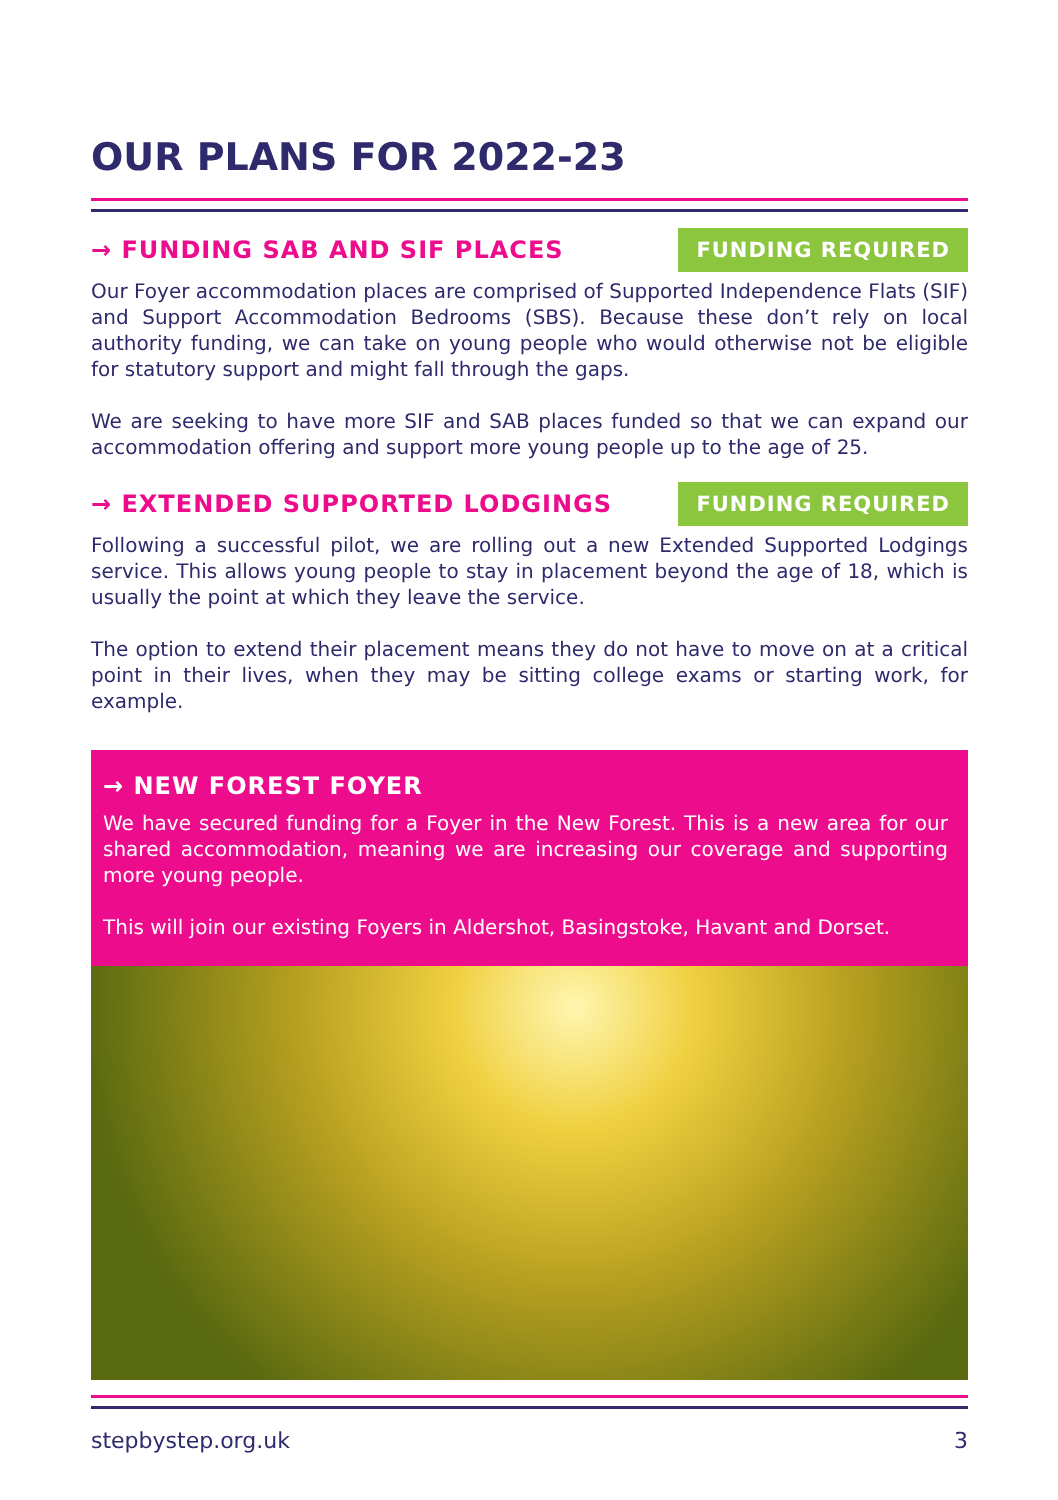OUR PLANS FOR 2022-23
→ FUNDING SAB AND SIF PLACES
FUNDING REQUIRED
Our Foyer accommodation places are comprised of Supported Independence Flats (SIF) and Support Accommodation Bedrooms (SBS). Because these don’t rely on local authority funding, we can take on young people who would otherwise not be eligible for statutory support and might fall through the gaps.
We are seeking to have more SIF and SAB places funded so that we can expand our accommodation offering and support more young people up to the age of 25.
→ EXTENDED SUPPORTED LODGINGS
FUNDING REQUIRED
Following a successful pilot, we are rolling out a new Extended Supported Lodgings service. This allows young people to stay in placement beyond the age of 18, which is usually the point at which they leave the service.
The option to extend their placement means they do not have to move on at a critical point in their lives, when they may be sitting college exams or starting work, for example.
→ NEW FOREST FOYER
We have secured funding for a Foyer in the New Forest. This is a new area for our shared accommodation, meaning we are increasing our coverage and supporting more young people.
This will join our existing Foyers in Aldershot, Basingstoke, Havant and Dorset.
stepbystep.org.uk 3